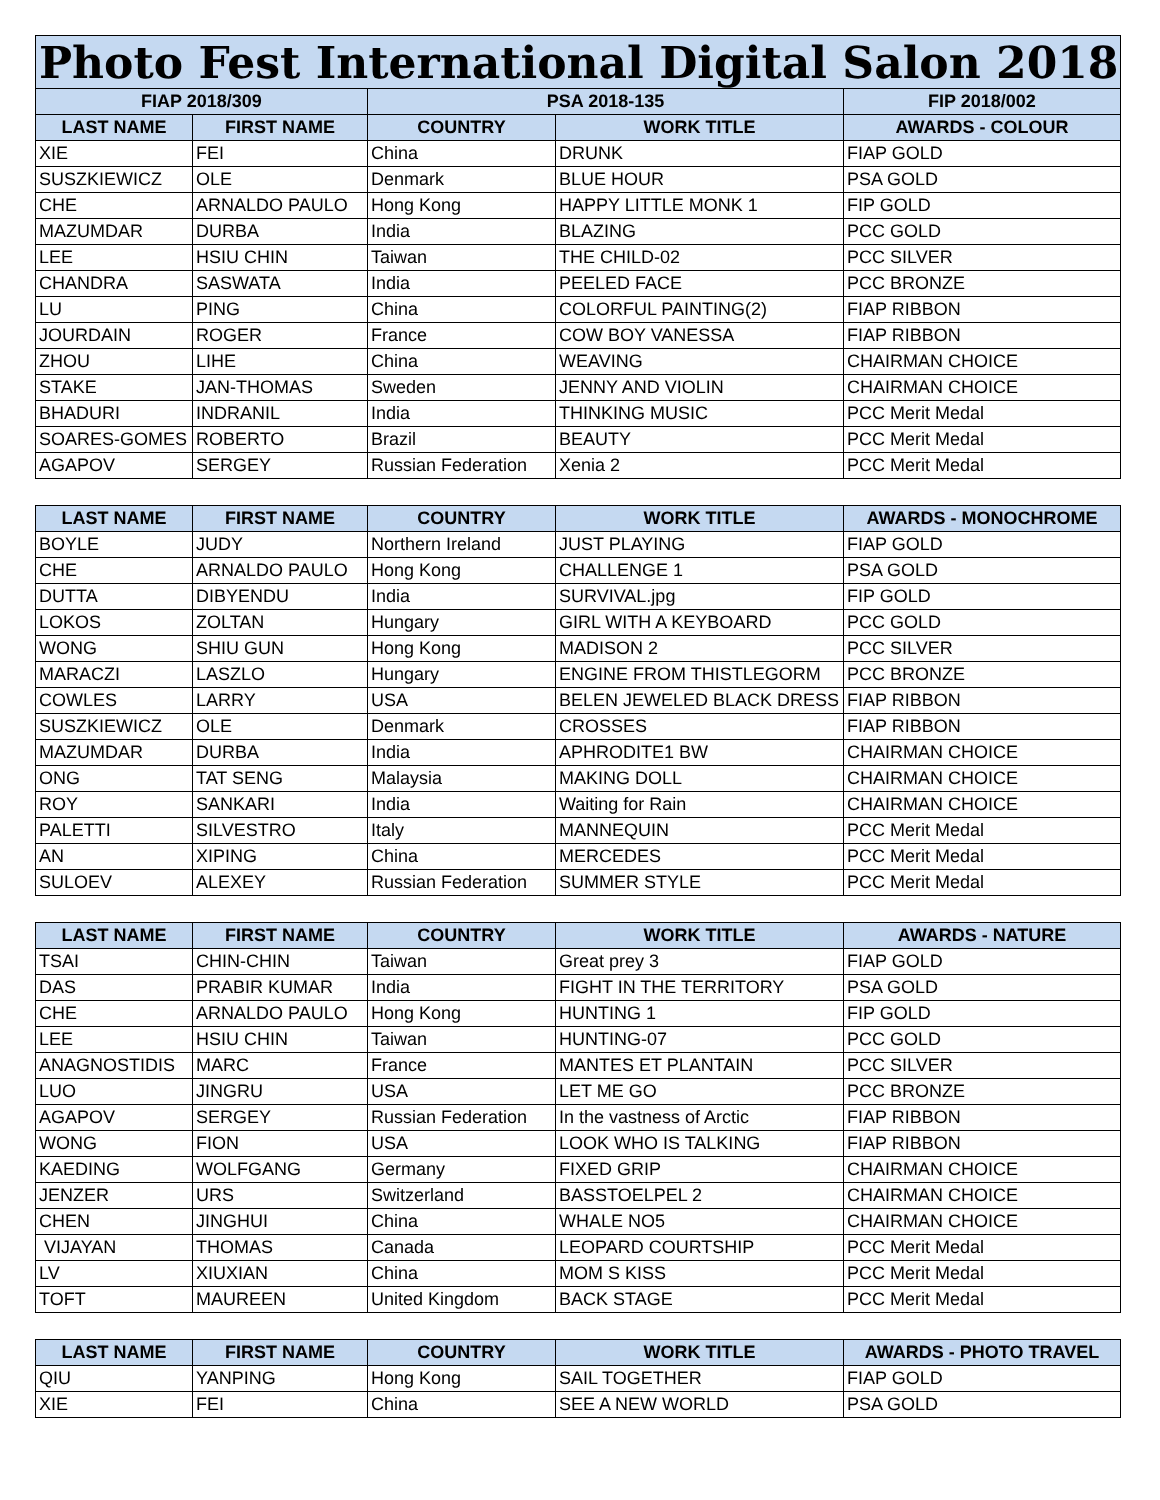| Photo Fest International Digital Salon 2018 | | | | |
| --- | --- | --- | --- | --- |
| FIAP 2018/309 | | PSA 2018-135 | | FIP 2018/002 |
| LAST NAME | FIRST NAME | COUNTRY | WORK TITLE | AWARDS - COLOUR |
| XIE | FEI | China | DRUNK | FIAP GOLD |
| SUSZKIEWICZ | OLE | Denmark | BLUE HOUR | PSA GOLD |
| CHE | ARNALDO PAULO | Hong Kong | HAPPY LITTLE MONK 1 | FIP GOLD |
| MAZUMDAR | DURBA | India | BLAZING | PCC GOLD |
| LEE | HSIU CHIN | Taiwan | THE CHILD-02 | PCC SILVER |
| CHANDRA | SASWATA | India | PEELED FACE | PCC BRONZE |
| LU | PING | China | COLORFUL PAINTING(2) | FIAP RIBBON |
| JOURDAIN | ROGER | France | COW BOY VANESSA | FIAP RIBBON |
| ZHOU | LIHE | China | WEAVING | CHAIRMAN CHOICE |
| STAKE | JAN-THOMAS | Sweden | JENNY AND VIOLIN | CHAIRMAN CHOICE |
| BHADURI | INDRANIL | India | THINKING MUSIC | PCC Merit Medal |
| SOARES-GOMES | ROBERTO | Brazil | BEAUTY | PCC Merit Medal |
| AGAPOV | SERGEY | Russian Federation | Xenia 2 | PCC Merit Medal |
| LAST NAME | FIRST NAME | COUNTRY | WORK TITLE | AWARDS - MONOCHROME |
| --- | --- | --- | --- | --- |
| BOYLE | JUDY | Northern Ireland | JUST PLAYING | FIAP GOLD |
| CHE | ARNALDO PAULO | Hong Kong | CHALLENGE 1 | PSA GOLD |
| DUTTA | DIBYENDU | India | SURVIVAL.jpg | FIP GOLD |
| LOKOS | ZOLTAN | Hungary | GIRL WITH A KEYBOARD | PCC GOLD |
| WONG | SHIU GUN | Hong Kong | MADISON 2 | PCC SILVER |
| MARACZI | LASZLO | Hungary | ENGINE FROM THISTLEGORM | PCC BRONZE |
| COWLES | LARRY | USA | BELEN JEWELED BLACK DRESS | FIAP RIBBON |
| SUSZKIEWICZ | OLE | Denmark | CROSSES | FIAP RIBBON |
| MAZUMDAR | DURBA | India | APHRODITE1 BW | CHAIRMAN CHOICE |
| ONG | TAT SENG | Malaysia | MAKING DOLL | CHAIRMAN CHOICE |
| ROY | SANKARI | India | Waiting for Rain | CHAIRMAN CHOICE |
| PALETTI | SILVESTRO | Italy | MANNEQUIN | PCC Merit Medal |
| AN | XIPING | China | MERCEDES | PCC Merit Medal |
| SULOEV | ALEXEY | Russian Federation | SUMMER STYLE | PCC Merit Medal |
| LAST NAME | FIRST NAME | COUNTRY | WORK TITLE | AWARDS - NATURE |
| --- | --- | --- | --- | --- |
| TSAI | CHIN-CHIN | Taiwan | Great prey 3 | FIAP GOLD |
| DAS | PRABIR KUMAR | India | FIGHT IN THE TERRITORY | PSA GOLD |
| CHE | ARNALDO PAULO | Hong Kong | HUNTING 1 | FIP GOLD |
| LEE | HSIU CHIN | Taiwan | HUNTING-07 | PCC GOLD |
| ANAGNOSTIDIS | MARC | France | MANTES ET PLANTAIN | PCC SILVER |
| LUO | JINGRU | USA | LET ME GO | PCC BRONZE |
| AGAPOV | SERGEY | Russian Federation | In the vastness of Arctic | FIAP RIBBON |
| WONG | FION | USA | LOOK WHO IS TALKING | FIAP RIBBON |
| KAEDING | WOLFGANG | Germany | FIXED GRIP | CHAIRMAN CHOICE |
| JENZER | URS | Switzerland | BASSTOELPEL 2 | CHAIRMAN CHOICE |
| CHEN | JINGHUI | China | WHALE NO5 | CHAIRMAN CHOICE |
| VIJAYAN | THOMAS | Canada | LEOPARD COURTSHIP | PCC Merit Medal |
| LV | XIUXIAN | China | MOM S KISS | PCC Merit Medal |
| TOFT | MAUREEN | United Kingdom | BACK STAGE | PCC Merit Medal |
| LAST NAME | FIRST NAME | COUNTRY | WORK TITLE | AWARDS - PHOTO TRAVEL |
| --- | --- | --- | --- | --- |
| QIU | YANPING | Hong Kong | SAIL TOGETHER | FIAP GOLD |
| XIE | FEI | China | SEE A NEW WORLD | PSA GOLD |